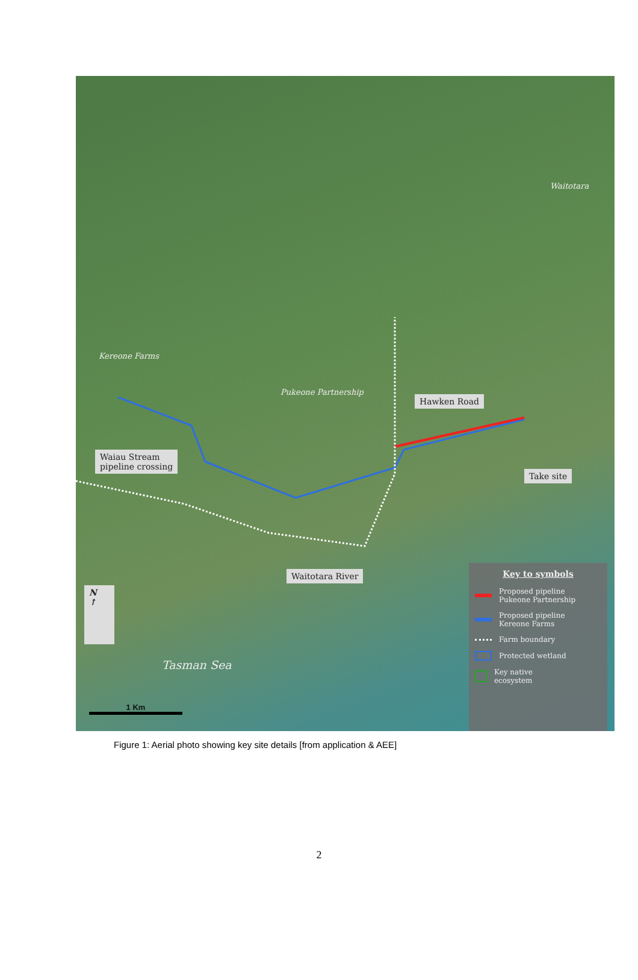Kereone Farms
Pukeone Partnership
Waitotara
Hawken Road
Waiau Stream
pipeline crossing
Take site
Waitotara River
N
↑
Tasman Sea
1 Km
Key to symbols
Proposed pipeline
Pukeone Partnership
Proposed pipeline
Kereone Farms
Farm boundary
Protected wetland
Key native
ecosystem
Figure 1: Aerial photo showing key site details [from application & AEE]
2